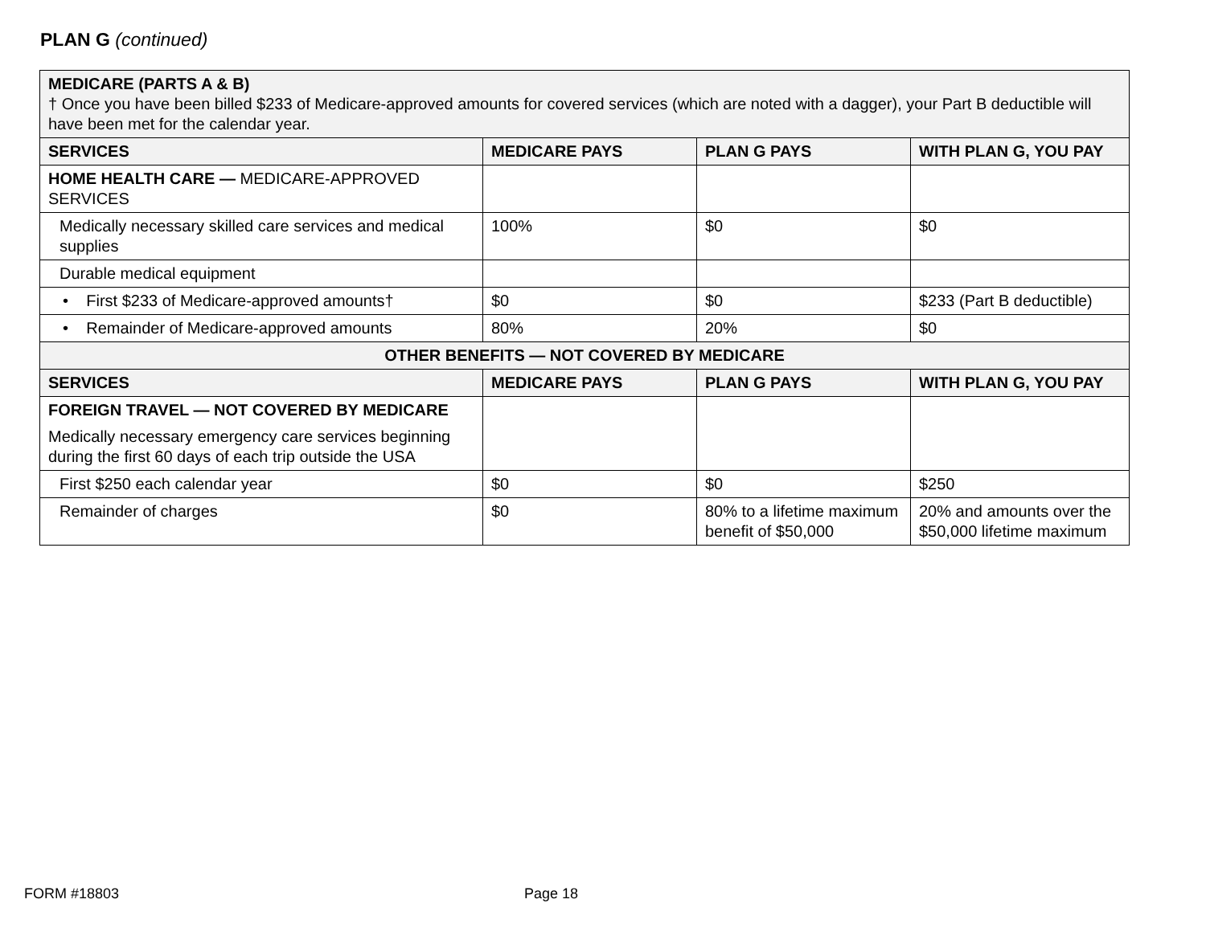PLAN G (continued)
| MEDICARE (PARTS A & B) † Once you have been billed $233 of Medicare-approved amounts for covered services (which are noted with a dagger), your Part B deductible will have been met for the calendar year. | | | |
| SERVICES | MEDICARE PAYS | PLAN G PAYS | WITH PLAN G, YOU PAY |
| HOME HEALTH CARE — MEDICARE-APPROVED SERVICES | | | |
| Medically necessary skilled care services and medical supplies | 100% | $0 | $0 |
| Durable medical equipment | | | |
| • First $233 of Medicare-approved amounts† | $0 | $0 | $233 (Part B deductible) |
| • Remainder of Medicare-approved amounts | 80% | 20% | $0 |
| OTHER BENEFITS — NOT COVERED BY MEDICARE | | | |
| SERVICES | MEDICARE PAYS | PLAN G PAYS | WITH PLAN G, YOU PAY |
| FOREIGN TRAVEL — NOT COVERED BY MEDICARE Medically necessary emergency care services beginning during the first 60 days of each trip outside the USA | | | |
| First $250 each calendar year | $0 | $0 | $250 |
| Remainder of charges | $0 | 80% to a lifetime maximum benefit of $50,000 | 20% and amounts over the $50,000 lifetime maximum |
FORM #18803 Page 18